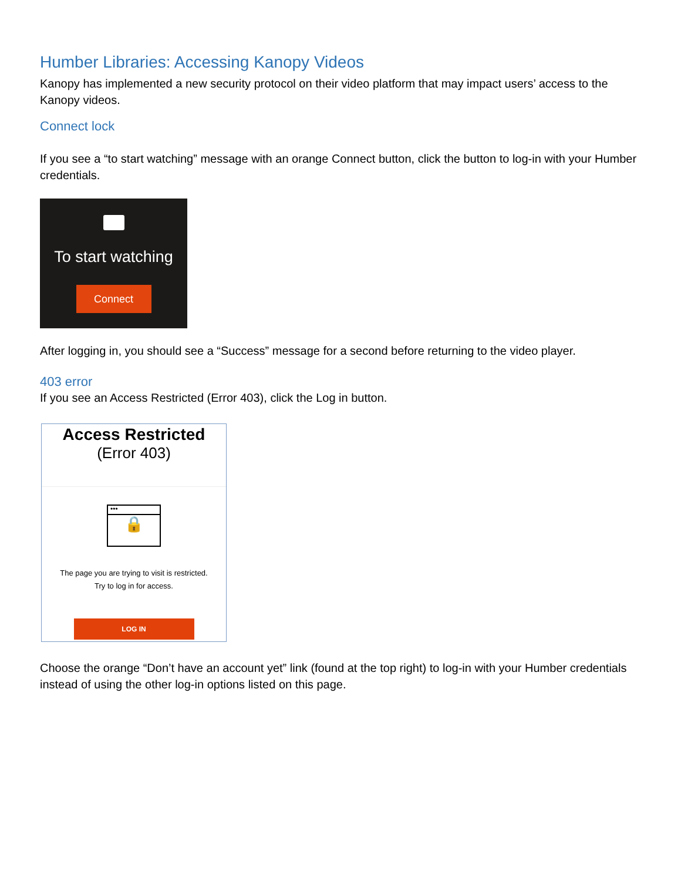Humber Libraries: Accessing Kanopy Videos
Kanopy has implemented a new security protocol on their video platform that may impact users’ access to the Kanopy videos.
Connect lock
If you see a “to start watching” message with an orange Connect button, click the button to log-in with your Humber credentials.
To start watching
Connect
After logging in, you should see a “Success” message for a second before returning to the video player.
403 error
If you see an Access Restricted (Error 403), click the Log in button.
Access Restricted
(Error 403)
•••
🔒
The page you are trying to visit is restricted.
Try to log in for access.
LOG IN
Choose the orange “Don’t have an account yet” link (found at the top right) to log-in with your Humber credentials instead of using the other log-in options listed on this page.